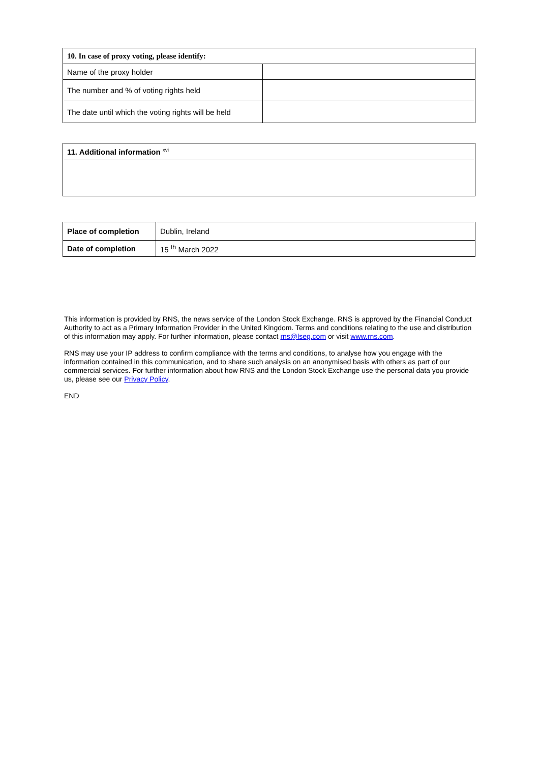| 10. In case of proxy voting, please identify: | |
| Name of the proxy holder | |
| The number and % of voting rights held | |
| The date until which the voting rights will be held | |
| 11. Additional information <sup>xvi</sup> |
| Place of completion | Dublin, Ireland |
| Date of completion | 15 <sup>th</sup> March 2022 |
This information is provided by RNS, the news service of the London Stock Exchange. RNS is approved by the Financial Conduct Authority to act as a Primary Information Provider in the United Kingdom. Terms and conditions relating to the use and distribution of this information may apply. For further information, please contact rns@lseg.com or visit www.rns.com.
RNS may use your IP address to confirm compliance with the terms and conditions, to analyse how you engage with the information contained in this communication, and to share such analysis on an anonymised basis with others as part of our commercial services. For further information about how RNS and the London Stock Exchange use the personal data you provide us, please see our Privacy Policy.
END